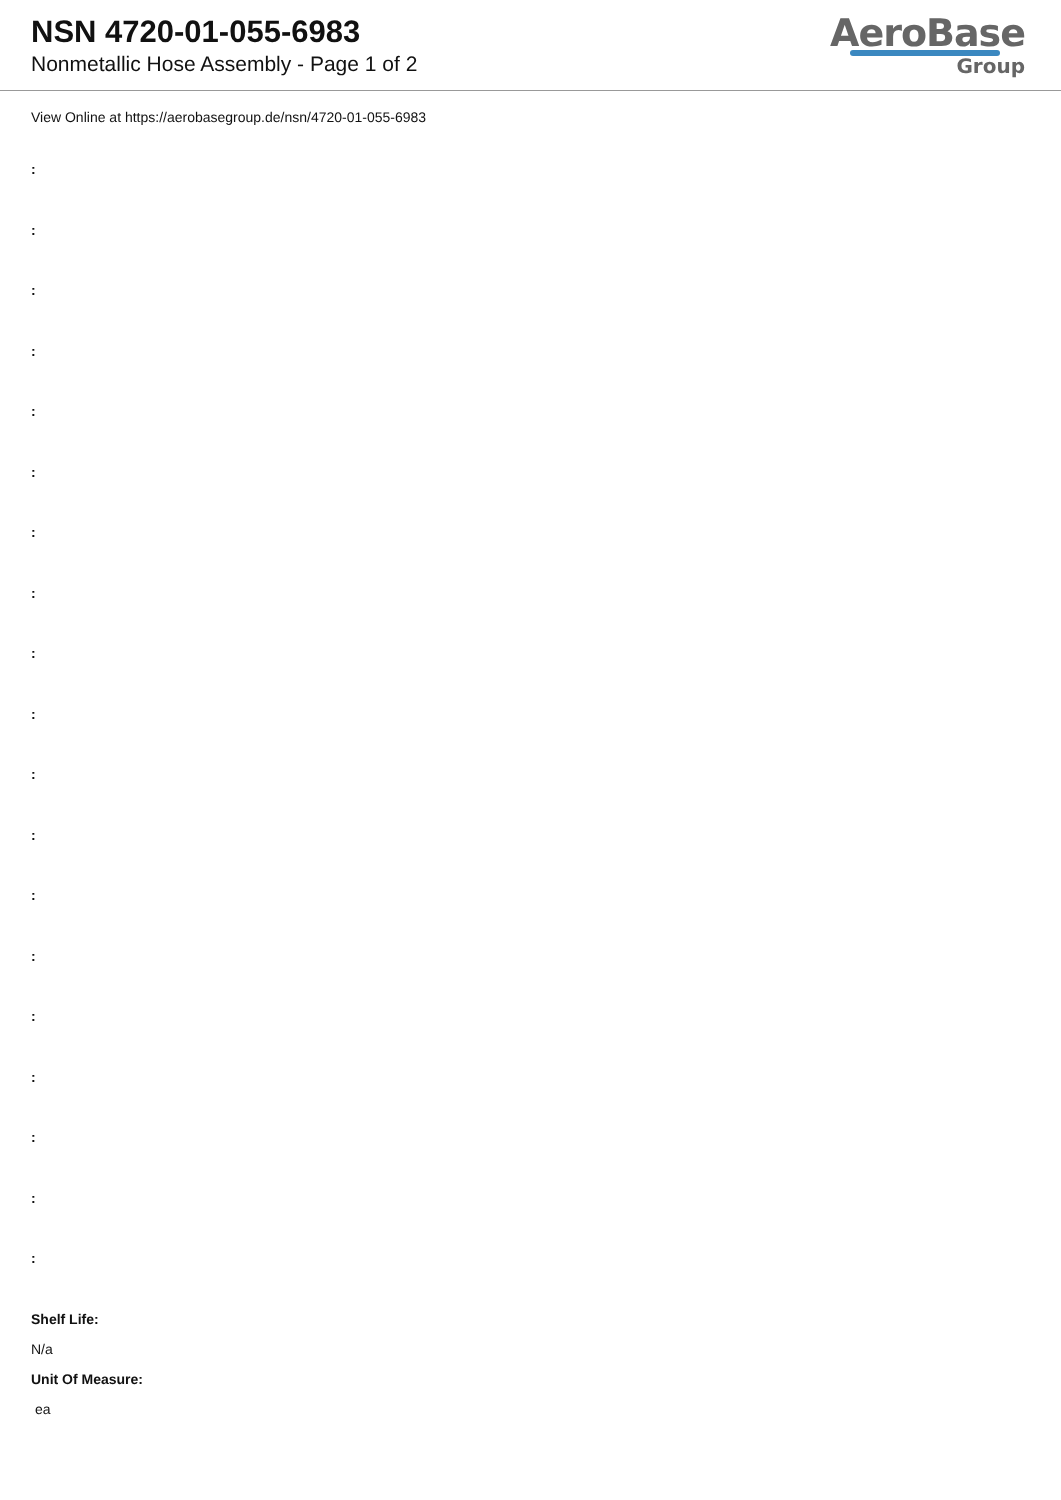NSN 4720-01-055-6983
Nonmetallic Hose Assembly - Page 1 of 2
AeroBase
Group
View Online at https://aerobasegroup.de/nsn/4720-01-055-6983
:
:
:
:
:
:
:
:
:
:
:
:
:
:
:
:
:
:
:
Shelf Life:
N/a
Unit Of Measure:
ea